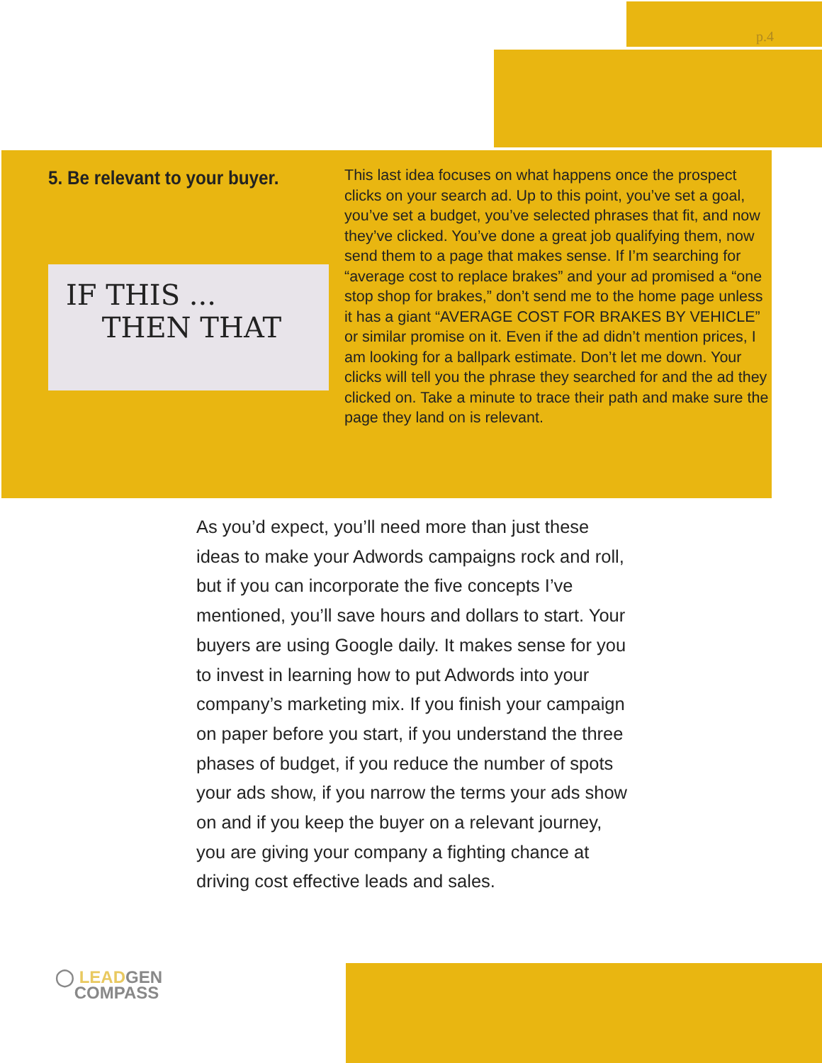p.4
5. Be relevant to your buyer.
IF THIS ...
THEN THAT
This last idea focuses on what happens once the prospect clicks on your search ad. Up to this point, you’ve set a goal, you’ve set a budget, you’ve selected phrases that fit, and now they’ve clicked. You’ve done a great job qualifying them, now send them to a page that makes sense. If I’m searching for “average cost to replace brakes” and your ad promised a “one stop shop for brakes,” don’t send me to the home page unless it has a giant “AVERAGE COST FOR BRAKES BY VEHICLE” or similar promise on it. Even if the ad didn’t mention prices, I am looking for a ballpark estimate. Don’t let me down. Your clicks will tell you the phrase they searched for and the ad they clicked on. Take a minute to trace their path and make sure the page they land on is relevant.
As you’d expect, you’ll need more than just these ideas to make your Adwords campaigns rock and roll, but if you can incorporate the five concepts I’ve mentioned, you’ll save hours and dollars to start. Your buyers are using Google daily. It makes sense for you to invest in learning how to put Adwords into your company’s marketing mix. If you finish your campaign on paper before you start, if you understand the three phases of budget, if you reduce the number of spots your ads show, if you narrow the terms your ads show on and if you keep the buyer on a relevant journey, you are giving your company a fighting chance at driving cost effective leads and sales.
◯ LEADGEN
COMPASS